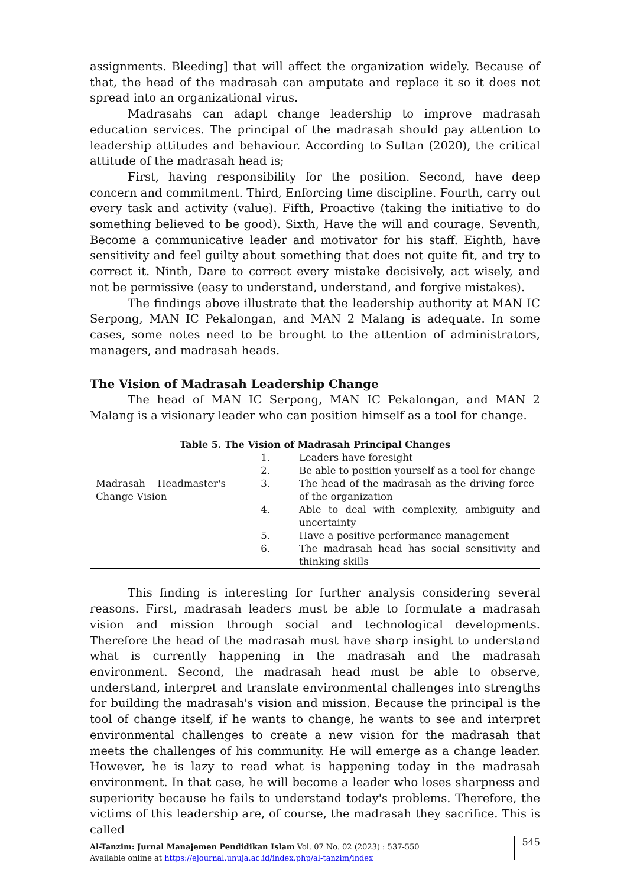assignments. Bleeding] that will affect the organization widely. Because of that, the head of the madrasah can amputate and replace it so it does not spread into an organizational virus.
Madrasahs can adapt change leadership to improve madrasah education services. The principal of the madrasah should pay attention to leadership attitudes and behaviour. According to Sultan (2020), the critical attitude of the madrasah head is;
First, having responsibility for the position. Second, have deep concern and commitment. Third, Enforcing time discipline. Fourth, carry out every task and activity (value). Fifth, Proactive (taking the initiative to do something believed to be good). Sixth, Have the will and courage. Seventh, Become a communicative leader and motivator for his staff. Eighth, have sensitivity and feel guilty about something that does not quite fit, and try to correct it. Ninth, Dare to correct every mistake decisively, act wisely, and not be permissive (easy to understand, understand, and forgive mistakes).
The findings above illustrate that the leadership authority at MAN IC Serpong, MAN IC Pekalongan, and MAN 2 Malang is adequate. In some cases, some notes need to be brought to the attention of administrators, managers, and madrasah heads.
The Vision of Madrasah Leadership Change
The head of MAN IC Serpong, MAN IC Pekalongan, and MAN 2 Malang is a visionary leader who can position himself as a tool for change.
Table 5. The Vision of Madrasah Principal Changes
| Madrasah Headmaster's Change Vision | | |
| | 1. | Leaders have foresight |
| | 2. | Be able to position yourself as a tool for change |
| | 3. | The head of the madrasah as the driving force of the organization |
| | 4. | Able to deal with complexity, ambiguity and uncertainty |
| | 5. | Have a positive performance management |
| | 6. | The madrasah head has social sensitivity and thinking skills |
This finding is interesting for further analysis considering several reasons. First, madrasah leaders must be able to formulate a madrasah vision and mission through social and technological developments. Therefore the head of the madrasah must have sharp insight to understand what is currently happening in the madrasah and the madrasah environment. Second, the madrasah head must be able to observe, understand, interpret and translate environmental challenges into strengths for building the madrasah's vision and mission. Because the principal is the tool of change itself, if he wants to change, he wants to see and interpret environmental challenges to create a new vision for the madrasah that meets the challenges of his community. He will emerge as a change leader. However, he is lazy to read what is happening today in the madrasah environment. In that case, he will become a leader who loses sharpness and superiority because he fails to understand today's problems. Therefore, the victims of this leadership are, of course, the madrasah they sacrifice. This is called
Al-Tanzim: Jurnal Manajemen Pendidikan Islam Vol. 07 No. 02 (2023) : 537-550
Available online at https://ejournal.unuja.ac.id/index.php/al-tanzim/index
545